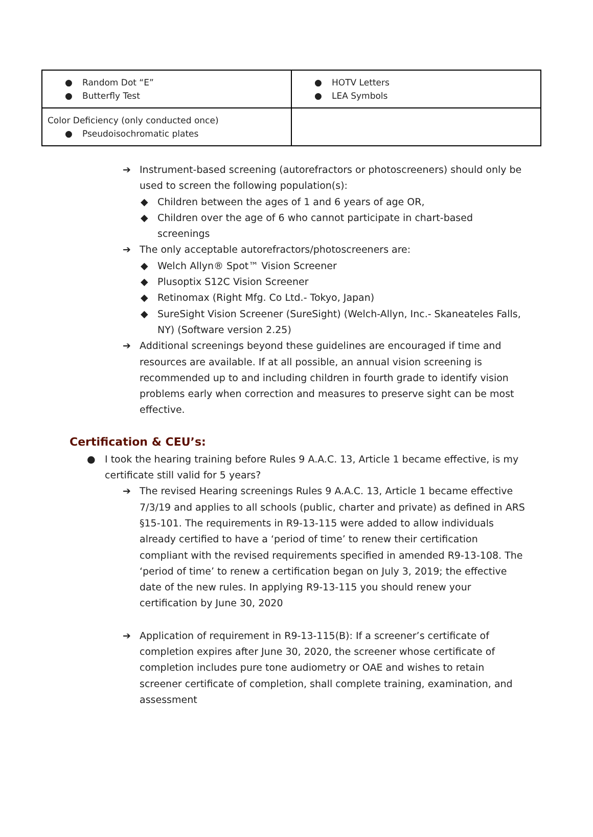| ● Random Dot “E” ● Butterfly Test | ● HOTV Letters ● LEA Symbols |
| Color Deficiency (only conducted once) ● Pseudoisochromatic plates | |
➔ Instrument-based screening (autorefractors or photoscreeners) should only be used to screen the following population(s):
◆ Children between the ages of 1 and 6 years of age OR,
◆ Children over the age of 6 who cannot participate in chart-based screenings
➔ The only acceptable autorefractors/photoscreeners are:
◆ Welch Allyn® Spot™ Vision Screener
◆ Plusoptix S12C Vision Screener
◆ Retinomax (Right Mfg. Co Ltd.- Tokyo, Japan)
◆ SureSight Vision Screener (SureSight) (Welch-Allyn, Inc.- Skaneateles Falls, NY) (Software version 2.25)
➔ Additional screenings beyond these guidelines are encouraged if time and resources are available. If at all possible, an annual vision screening is recommended up to and including children in fourth grade to identify vision problems early when correction and measures to preserve sight can be most effective.
Certification & CEU’s:
● I took the hearing training before Rules 9 A.A.C. 13, Article 1 became effective, is my certificate still valid for 5 years?
➔ The revised Hearing screenings Rules 9 A.A.C. 13, Article 1 became effective 7/3/19 and applies to all schools (public, charter and private) as defined in ARS §15-101. The requirements in R9-13-115 were added to allow individuals already certified to have a ‘period of time’ to renew their certification compliant with the revised requirements specified in amended R9-13-108. The ‘period of time’ to renew a certification began on July 3, 2019; the effective date of the new rules. In applying R9-13-115 you should renew your certification by June 30, 2020
➔ Application of requirement in R9-13-115(B): If a screener’s certificate of completion expires after June 30, 2020, the screener whose certificate of completion includes pure tone audiometry or OAE and wishes to retain screener certificate of completion, shall complete training, examination, and assessment